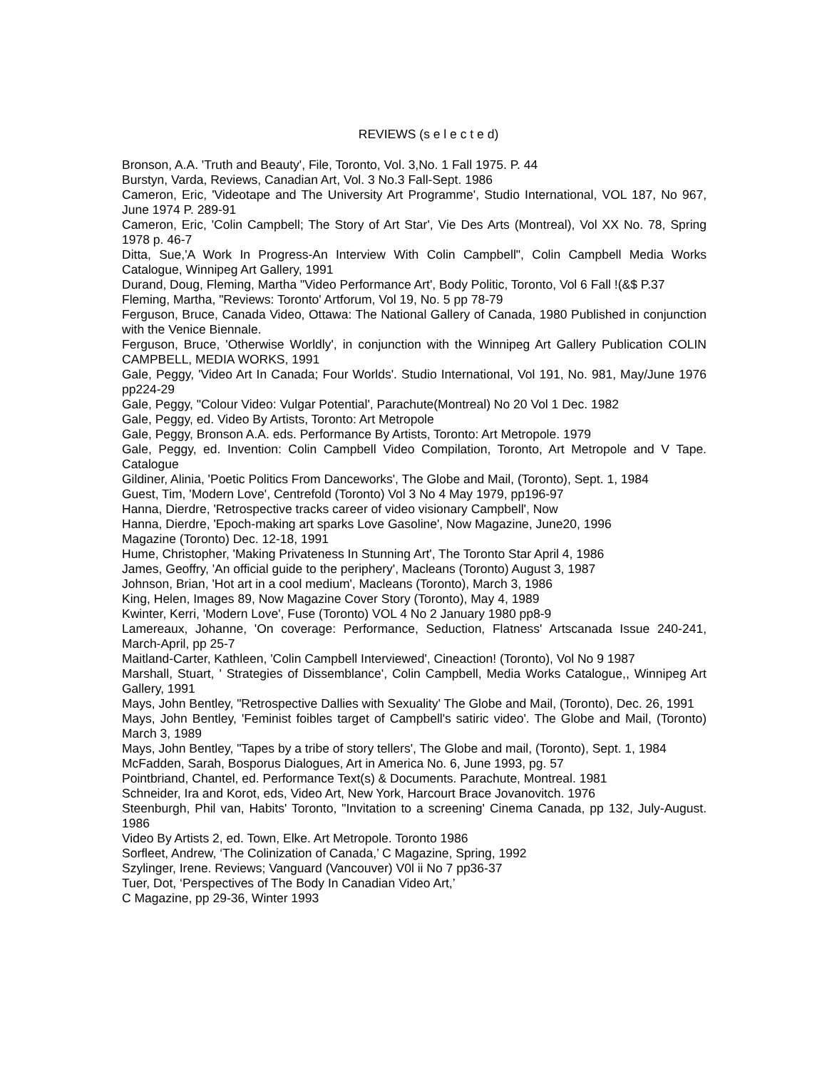REVIEWS (s e l e c t e d)
Bronson, A.A. 'Truth and Beauty', File, Toronto, Vol. 3,No. 1 Fall 1975. P. 44
Burstyn, Varda, Reviews, Canadian Art, Vol. 3 No.3 Fall-Sept. 1986
Cameron, Eric, 'Videotape and The University Art Programme', Studio International, VOL 187, No 967, June 1974 P. 289-91
Cameron, Eric, 'Colin Campbell; The Story of Art Star', Vie Des Arts (Montreal), Vol XX No. 78, Spring 1978 p. 46-7
Ditta, Sue,'A Work In Progress-An Interview With Colin Campbell", Colin Campbell Media Works Catalogue, Winnipeg Art Gallery, 1991
Durand, Doug, Fleming, Martha "Video Performance Art', Body Politic, Toronto, Vol 6 Fall !(&$ P.37
Fleming, Martha, "Reviews: Toronto' Artforum, Vol 19, No. 5 pp 78-79
Ferguson, Bruce, Canada Video, Ottawa: The National Gallery of Canada, 1980 Published in conjunction with the Venice Biennale.
Ferguson, Bruce, 'Otherwise Worldly', in conjunction with the Winnipeg Art Gallery Publication COLIN CAMPBELL, MEDIA WORKS, 1991
Gale, Peggy, 'Video Art In Canada; Four Worlds'. Studio International, Vol 191, No. 981, May/June 1976 pp224-29
Gale, Peggy, "Colour Video: Vulgar Potential', Parachute(Montreal) No 20 Vol 1 Dec. 1982
Gale, Peggy, ed. Video By Artists, Toronto: Art Metropole
Gale, Peggy, Bronson A.A. eds. Performance By Artists, Toronto: Art Metropole. 1979
Gale, Peggy, ed. Invention: Colin Campbell Video Compilation, Toronto, Art Metropole and V Tape. Catalogue
Gildiner, Alinia, 'Poetic Politics From Danceworks', The Globe and Mail, (Toronto), Sept. 1, 1984
Guest, Tim, 'Modern Love', Centrefold (Toronto) Vol 3 No 4 May 1979, pp196-97
Hanna, Dierdre, 'Retrospective tracks career of video visionary Campbell', Now
Hanna, Dierdre, 'Epoch-making art sparks Love Gasoline', Now Magazine, June20, 1996
Magazine (Toronto) Dec. 12-18, 1991
Hume, Christopher, 'Making Privateness In Stunning Art', The Toronto Star April 4, 1986
James, Geoffry, 'An official guide to the periphery', Macleans (Toronto) August 3, 1987
Johnson, Brian, 'Hot art in a cool medium', Macleans (Toronto), March 3, 1986
King, Helen, Images 89, Now Magazine Cover Story (Toronto), May 4, 1989
Kwinter, Kerri, 'Modern Love', Fuse (Toronto) VOL 4 No 2 January 1980 pp8-9
Lamereaux, Johanne, 'On coverage: Performance, Seduction, Flatness' Artscanada Issue 240-241, March-April, pp 25-7
Maitland-Carter, Kathleen, 'Colin Campbell Interviewed', Cineaction! (Toronto), Vol No 9 1987
Marshall, Stuart, ' Strategies of Dissemblance', Colin Campbell, Media Works Catalogue,, Winnipeg Art Gallery, 1991
Mays, John Bentley, "Retrospective Dallies with Sexuality' The Globe and Mail, (Toronto), Dec. 26, 1991
Mays, John Bentley, 'Feminist foibles target of Campbell's satiric video'. The Globe and Mail, (Toronto) March 3, 1989
Mays, John Bentley, "Tapes by a tribe of story tellers', The Globe and mail, (Toronto), Sept. 1, 1984
McFadden, Sarah, Bosporus Dialogues, Art in America No. 6, June 1993, pg. 57
Pointbriand, Chantel, ed. Performance Text(s) & Documents. Parachute, Montreal. 1981
Schneider, Ira and Korot, eds, Video Art, New York, Harcourt Brace Jovanovitch. 1976
Steenburgh, Phil van, Habits' Toronto, "Invitation to a screening' Cinema Canada, pp 132, July-August. 1986
Video By Artists 2, ed. Town, Elke. Art Metropole. Toronto 1986
Sorfleet, Andrew, ‘The Colinization of Canada,’ C Magazine, Spring, 1992
Szylinger, Irene. Reviews; Vanguard (Vancouver) V0l ii No 7 pp36-37
Tuer, Dot, ‘Perspectives of The Body In Canadian Video Art,’
C Magazine, pp 29-36, Winter 1993